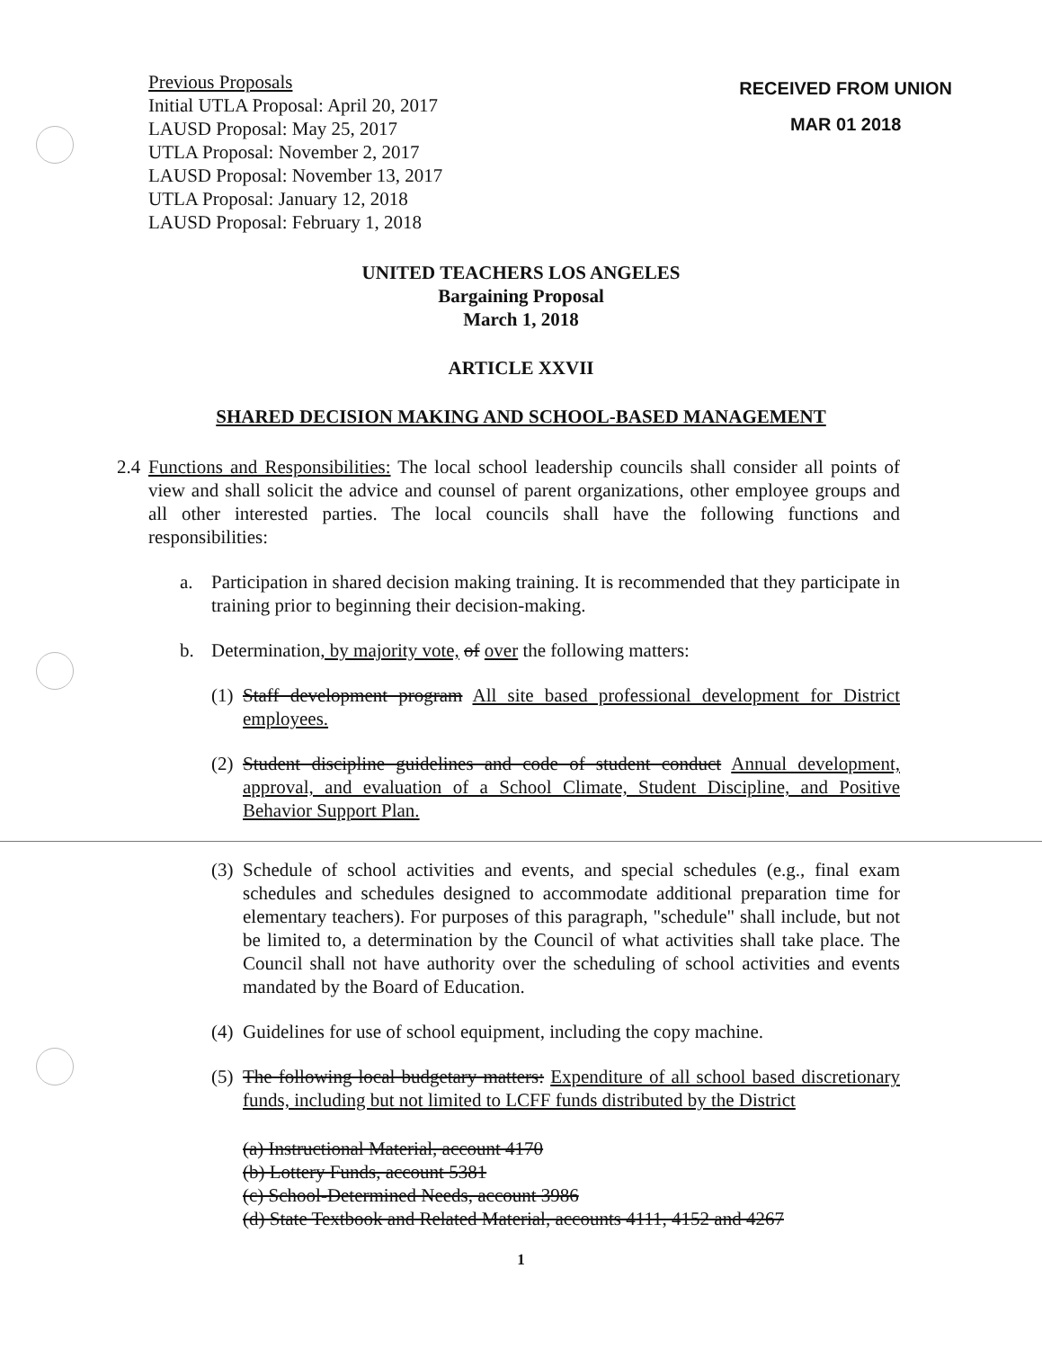Previous Proposals
Initial UTLA Proposal: April 20, 2017
LAUSD Proposal: May 25, 2017
UTLA Proposal: November 2, 2017
LAUSD Proposal: November 13, 2017
UTLA Proposal: January 12, 2018
LAUSD Proposal: February 1, 2018
RECEIVED FROM UNION
MAR 01 2018
UNITED TEACHERS LOS ANGELES
Bargaining Proposal
March 1, 2018
ARTICLE XXVII
SHARED DECISION MAKING AND SCHOOL-BASED MANAGEMENT
2.4 Functions and Responsibilities: The local school leadership councils shall consider all points of view and shall solicit the advice and counsel of parent organizations, other employee groups and all other interested parties. The local councils shall have the following functions and responsibilities:
a. Participation in shared decision making training. It is recommended that they participate in training prior to beginning their decision-making.
b. Determination, by majority vote, of over the following matters:
(1) Staff development program All site based professional development for District employees.
(2) Student discipline guidelines and code of student conduct Annual development, approval, and evaluation of a School Climate, Student Discipline, and Positive Behavior Support Plan.
(3) Schedule of school activities and events, and special schedules (e.g., final exam schedules and schedules designed to accommodate additional preparation time for elementary teachers). For purposes of this paragraph, "schedule" shall include, but not be limited to, a determination by the Council of what activities shall take place. The Council shall not have authority over the scheduling of school activities and events mandated by the Board of Education.
(4) Guidelines for use of school equipment, including the copy machine.
(5) The following local budgetary matters: Expenditure of all school based discretionary funds, including but not limited to LCFF funds distributed by the District
(a) Instructional Material, account 4170
(b) Lottery Funds, account 5381
(c) School-Determined Needs, account 3986
(d) State Textbook and Related Material, accounts 4111, 4152 and 4267
1